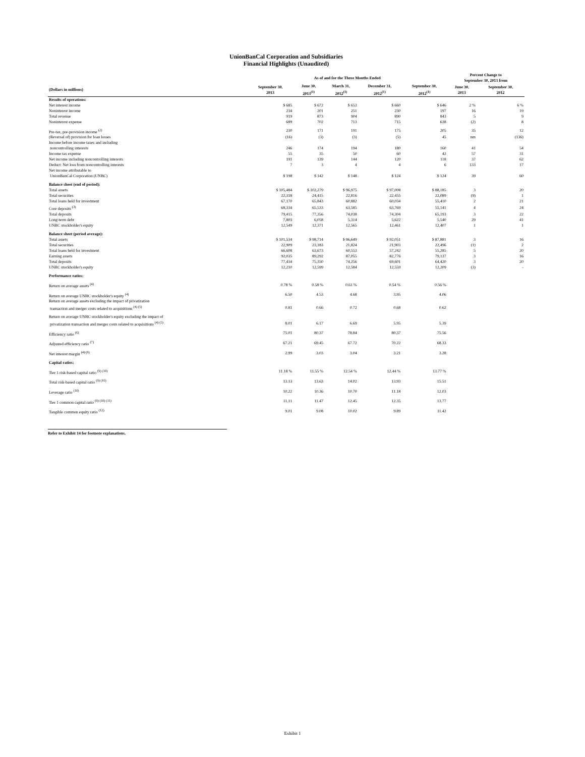UnionBanCal Corporation and Subsidiaries
Financial Highlights (Unaudited)
| | As of and for the Three Months Ended | | | | | Percent Change to September 30, 2013 from | |
| --- | --- | --- | --- | --- | --- | --- | --- |
| (Dollars in millions) | September 30, 2013 | June 30, 2013<sup>(1)</sup> | March 31, 2012<sup>(1)</sup> | December 31, 2012<sup>(1)</sup> | September 30, 2012<sup>(1)</sup> | June 30, 2013 | September 30, 2012 |
| Results of operations: | | | | | | | |
| Net interest income | $ 685 | $ 672 | $ 653 | $ 660 | $ 646 | 2 % | 6 % |
| Noninterest income | 234 | 201 | 251 | 230 | 197 | 16 | 19 |
| Total revenue | 919 | 873 | 904 | 890 | 843 | 5 | 9 |
| Noninterest expense | 689 | 702 | 713 | 715 | 638 | (2) | 8 |
| Pre-tax, pre-provision income <sup>(2)</sup> | 230 | 171 | 191 | 175 | 205 | 35 | 12 |
| (Reversal of) provision for loan losses | (16) | (3) | (3) | (5) | 45 | nm | (136) |
| Income before income taxes and including noncontrolling interests | 246 | 174 | 194 | 180 | 160 | 41 | 54 |
| Income tax expense | 55 | 35 | 50 | 60 | 42 | 57 | 31 |
| Net income including noncontrolling interests | 191 | 139 | 144 | 120 | 118 | 37 | 62 |
| Deduct: Net loss from noncontrolling interests | 7 | 3 | 4 | 4 | 6 | 133 | 17 |
| Net income attributable to UnionBanCal Corporation (UNBC) | $ 198 | $ 142 | $ 148 | $ 124 | $ 124 | 39 | 60 |
| Balance sheet (end of period): | | | | | | | |
| Total assets | $ 105,484 | $ 102,279 | $ 96,975 | $ 97,008 | $ 88,185 | 3 | 20 |
| Total securities | 22,318 | 24,415 | 22,816 | 22,455 | 22,089 | (9) | 1 |
| Total loans held for investment | 67,170 | 65,843 | 60,882 | 60,034 | 55,410 | 2 | 21 |
| Core deposits <sup>(3)</sup> | 68,334 | 65,533 | 63,585 | 63,769 | 55,141 | 4 | 24 |
| Total deposits | 79,415 | 77,356 | 74,038 | 74,304 | 65,193 | 3 | 22 |
| Long-term debt | 7,803 | 6,058 | 5,314 | 5,622 | 5,540 | 29 | 41 |
| UNBC stockholder's equity | 12,549 | 12,371 | 12,565 | 12,461 | 12,407 | 1 | 1 |
| Balance sheet (period average): | | | | | | | |
| Total assets | $ 101,534 | $ 98,714 | $ 96,649 | $ 92,051 | $ 87,881 | 3 | 16 |
| Total securities | 22,909 | 23,183 | 21,824 | 21,903 | 22,496 | (1) | 2 |
| Total loans held for investment | 66,608 | 63,673 | 60,553 | 57,242 | 55,285 | 5 | 20 |
| Earning assets | 92,035 | 89,292 | 87,055 | 82,776 | 79,137 | 3 | 16 |
| Total deposits | 77,434 | 75,350 | 74,256 | 69,601 | 64,420 | 3 | 20 |
| UNBC stockholder's equity | 12,210 | 12,599 | 12,584 | 12,559 | 12,209 | (3) | - |
| Performance ratios: | | | | | | | |
| Return on average assets <sup>(4)</sup> | 0.78 % | 0.58 % | 0.61 % | 0.54 % | 0.56 % | | |
| Return on average UNBC stockholder's equity <sup>(4)</sup> | 6.50 | 4.53 | 4.68 | 3.95 | 4.06 | | |
| Return on average assets excluding the impact of privatization transaction and merger costs related to acquisitions <sup>(4) (5)</sup> | 0.81 | 0.66 | 0.72 | 0.68 | 0.62 | | |
| Return on average UNBC stockholder's equity excluding the impact of privatization transaction and merger costs related to acquisitions <sup>(4) (5)</sup> | 8.01 | 6.17 | 6.69 | 5.95 | 5.39 | | |
| Efficiency ratio <sup>(6)</sup> | 75.01 | 80.37 | 78.84 | 80.37 | 75.56 | | |
| Adjusted efficiency ratio <sup>(7)</sup> | 67.21 | 69.45 | 67.72 | 70.22 | 68.33 | | |
| Net interest margin <sup>(4) (8)</sup> | 2.99 | 3.03 | 3.04 | 3.21 | 3.28 | | |
| Capital ratios: | | | | | | | |
| Tier 1 risk-based capital ratio <sup>(9) (10)</sup> | 11.18 % | 11.55 % | 12.54 % | 12.44 % | 13.77 % | | |
| Total risk-based capital ratio <sup>(9) (10)</sup> | 13.13 | 13.63 | 14.02 | 13.93 | 15.51 | | |
| Leverage ratio <sup>(10)</sup> | 10.22 | 10.36 | 10.70 | 11.18 | 12.03 | | |
| Tier 1 common capital ratio <sup>(9) (10) (11)</sup> | 11.11 | 11.47 | 12.45 | 12.35 | 13.77 | | |
| Tangible common equity ratio <sup>(12)</sup> | 9.01 | 9.08 | 10.02 | 9.89 | 11.42 | | |
Refer to Exhibit 14 for footnote explanations.
Exhibit 1